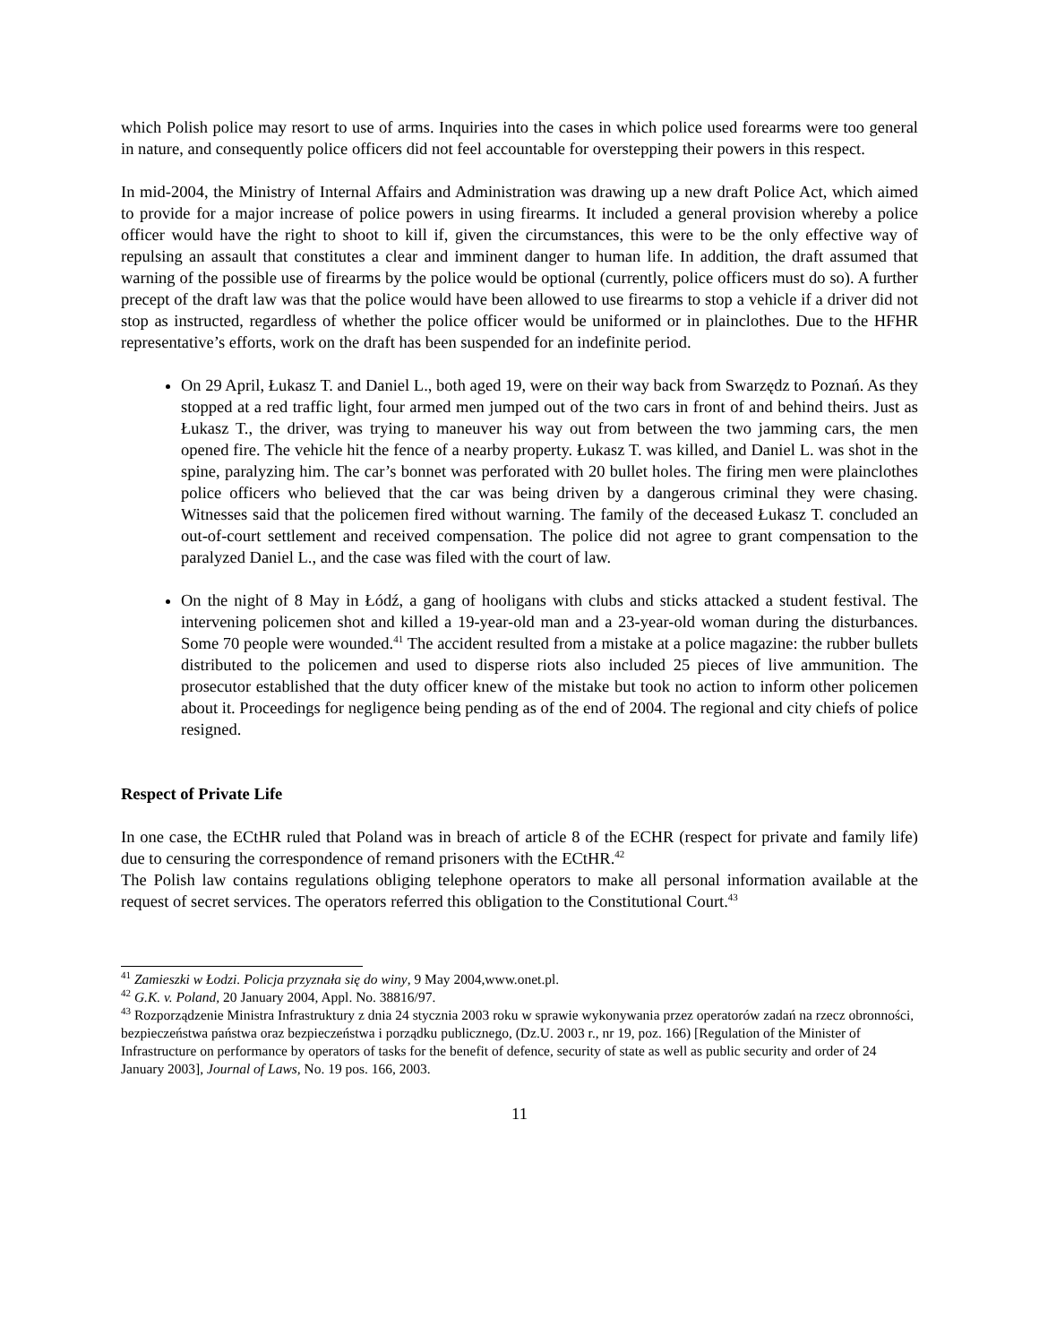which Polish police may resort to use of arms. Inquiries into the cases in which police used forearms were too general in nature, and consequently police officers did not feel accountable for overstepping their powers in this respect.
In mid-2004, the Ministry of Internal Affairs and Administration was drawing up a new draft Police Act, which aimed to provide for a major increase of police powers in using firearms. It included a general provision whereby a police officer would have the right to shoot to kill if, given the circumstances, this were to be the only effective way of repulsing an assault that constitutes a clear and imminent danger to human life. In addition, the draft assumed that warning of the possible use of firearms by the police would be optional (currently, police officers must do so). A further precept of the draft law was that the police would have been allowed to use firearms to stop a vehicle if a driver did not stop as instructed, regardless of whether the police officer would be uniformed or in plainclothes. Due to the HFHR representative’s efforts, work on the draft has been suspended for an indefinite period.
On 29 April, Łukasz T. and Daniel L., both aged 19, were on their way back from Swarzędz to Poznań. As they stopped at a red traffic light, four armed men jumped out of the two cars in front of and behind theirs. Just as Łukasz T., the driver, was trying to maneuver his way out from between the two jamming cars, the men opened fire. The vehicle hit the fence of a nearby property. Łukasz T. was killed, and Daniel L. was shot in the spine, paralyzing him. The car’s bonnet was perforated with 20 bullet holes. The firing men were plainclothes police officers who believed that the car was being driven by a dangerous criminal they were chasing. Witnesses said that the policemen fired without warning. The family of the deceased Łukasz T. concluded an out-of-court settlement and received compensation. The police did not agree to grant compensation to the paralyzed Daniel L., and the case was filed with the court of law.
On the night of 8 May in Łódź, a gang of hooligans with clubs and sticks attacked a student festival. The intervening policemen shot and killed a 19-year-old man and a 23-year-old woman during the disturbances. Some 70 people were wounded.<sup>41</sup> The accident resulted from a mistake at a police magazine: the rubber bullets distributed to the policemen and used to disperse riots also included 25 pieces of live ammunition. The prosecutor established that the duty officer knew of the mistake but took no action to inform other policemen about it. Proceedings for negligence being pending as of the end of 2004. The regional and city chiefs of police resigned.
Respect of Private Life
In one case, the ECtHR ruled that Poland was in breach of article 8 of the ECHR (respect for private and family life) due to censuring the correspondence of remand prisoners with the ECtHR.<sup>42</sup>
The Polish law contains regulations obliging telephone operators to make all personal information available at the request of secret services. The operators referred this obligation to the Constitutional Court.<sup>43</sup>
<sup>41</sup> Zamieszki w Łodzi. Policja przyznała się do winy, 9 May 2004,www.onet.pl.
<sup>42</sup> G.K. v. Poland, 20 January 2004, Appl. No. 38816/97.
<sup>43</sup> Rozporządzenie Ministra Infrastruktury z dnia 24 stycznia 2003 roku w sprawie wykonywania przez operatorów zadań na rzecz obronności, bezpieczeństwa państwa oraz bezpieczeństwa i porządku publicznego, (Dz.U. 2003 r., nr 19, poz. 166) [Regulation of the Minister of Infrastructure on performance by operators of tasks for the benefit of defence, security of state as well as public security and order of 24 January 2003], Journal of Laws, No. 19 pos. 166, 2003.
11